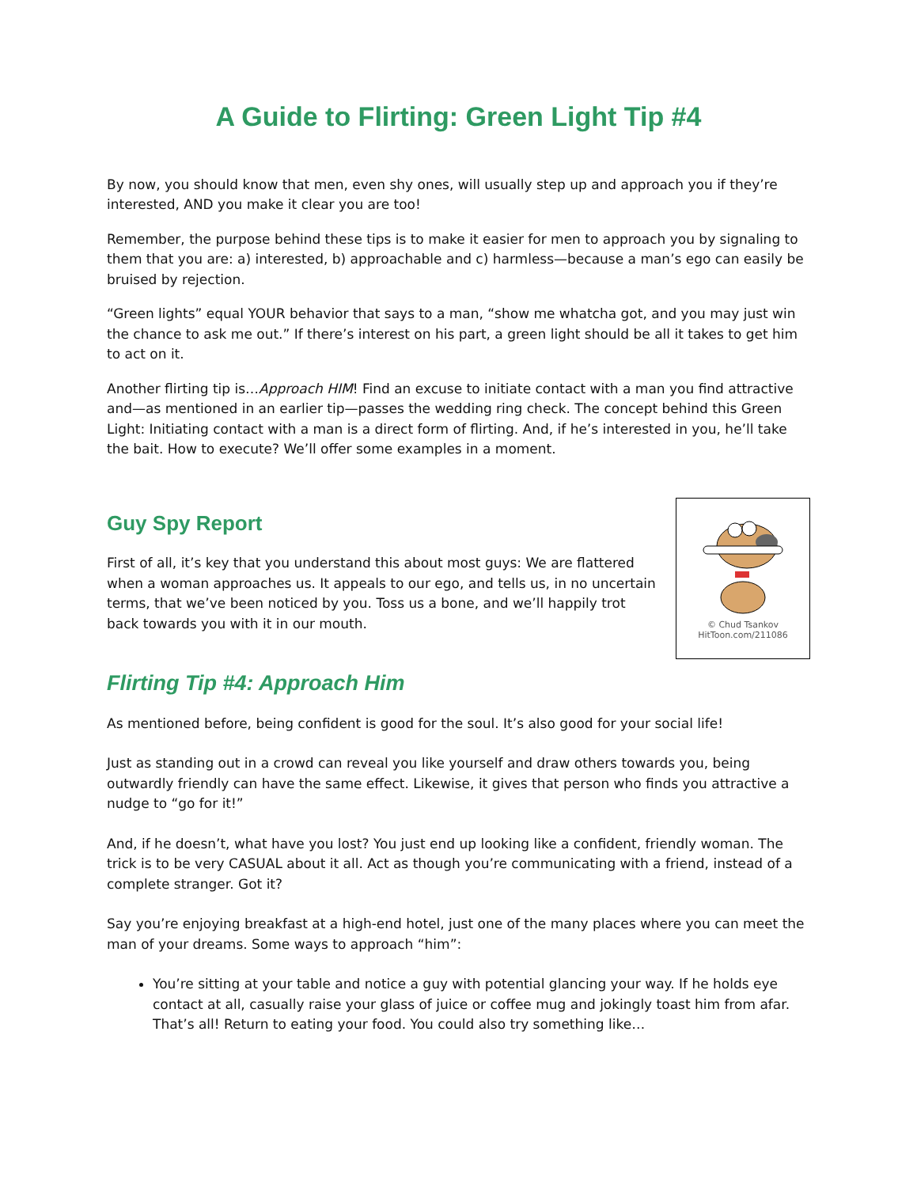A Guide to Flirting: Green Light Tip #4
By now, you should know that men, even shy ones, will usually step up and approach you if they’re interested, AND you make it clear you are too!
Remember, the purpose behind these tips is to make it easier for men to approach you by signaling to them that you are: a) interested, b) approachable and c) harmless—because a man’s ego can easily be bruised by rejection.
“Green lights” equal YOUR behavior that says to a man, “show me whatcha got, and you may just win the chance to ask me out.” If there’s interest on his part, a green light should be all it takes to get him to act on it.
Another flirting tip is…Approach HIM! Find an excuse to initiate contact with a man you find attractive and—as mentioned in an earlier tip—passes the wedding ring check. The concept behind this Green Light: Initiating contact with a man is a direct form of flirting. And, if he’s interested in you, he’ll take the bait. How to execute? We’ll offer some examples in a moment.
© Chud Tsankov
HitToon.com/211086
Guy Spy Report
First of all, it’s key that you understand this about most guys: We are flattered when a woman approaches us. It appeals to our ego, and tells us, in no uncertain terms, that we’ve been noticed by you. Toss us a bone, and we’ll happily trot back towards you with it in our mouth.
Flirting Tip #4: Approach Him
As mentioned before, being confident is good for the soul. It’s also good for your social life!
Just as standing out in a crowd can reveal you like yourself and draw others towards you, being outwardly friendly can have the same effect. Likewise, it gives that person who finds you attractive a nudge to “go for it!”
And, if he doesn’t, what have you lost? You just end up looking like a confident, friendly woman. The trick is to be very CASUAL about it all. Act as though you’re communicating with a friend, instead of a complete stranger. Got it?
Say you’re enjoying breakfast at a high-end hotel, just one of the many places where you can meet the man of your dreams. Some ways to approach “him”:
You’re sitting at your table and notice a guy with potential glancing your way. If he holds eye contact at all, casually raise your glass of juice or coffee mug and jokingly toast him from afar. That’s all! Return to eating your food. You could also try something like…